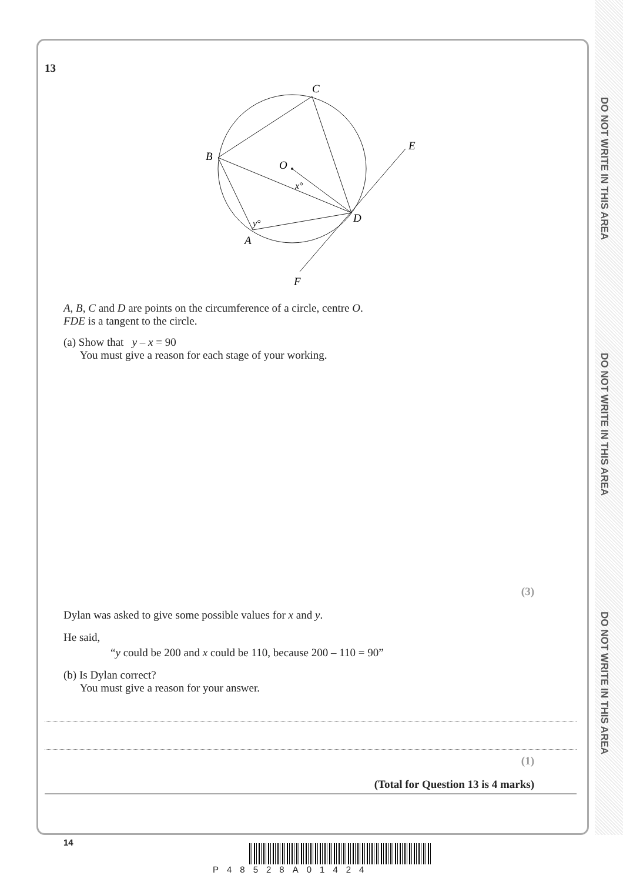DO NOT WRITE IN THIS AREA
DO NOT WRITE IN THIS AREA
DO NOT WRITE IN THIS AREA
13
C
B
O
E
D
A
F
x°
y°
A, B, C and D are points on the circumference of a circle, centre O.
FDE is a tangent to the circle.
(a) Show that y – x = 90
You must give a reason for each stage of your working.
(3)
Dylan was asked to give some possible values for x and y.
He said,
“y could be 200 and x could be 110, because 200 – 110 = 90”
(b) Is Dylan correct?
You must give a reason for your answer.
(1)
(Total for Question 13 is 4 marks)
14
P48528A01424